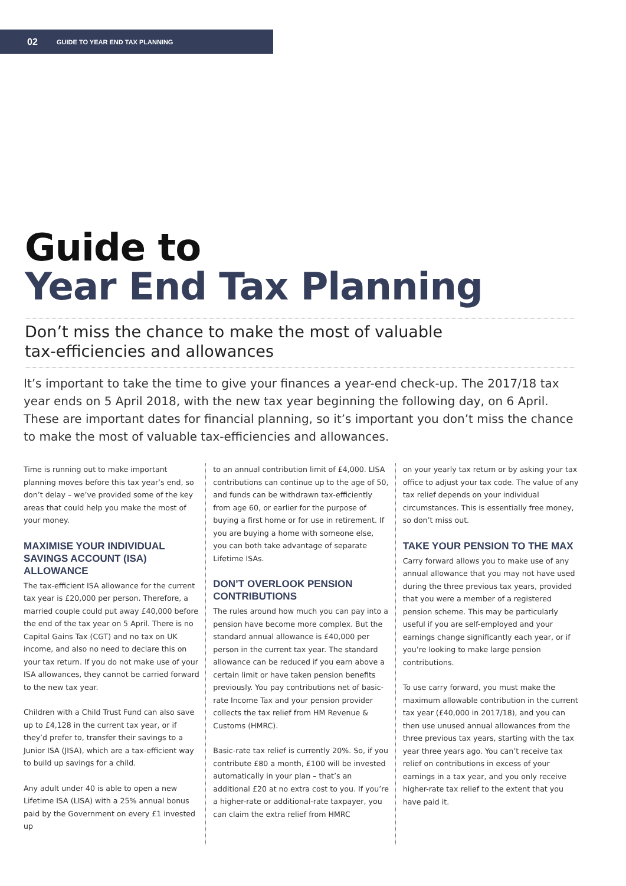02 GUIDE TO YEAR END TAX PLANNING
Guide to
Year End Tax Planning
Don’t miss the chance to make the most of valuable
tax-efficiencies and allowances
It’s important to take the time to give your finances a year-end check-up. The 2017/18 tax year ends on 5 April 2018, with the new tax year beginning the following day, on 6 April. These are important dates for financial planning, so it’s important you don’t miss the chance to make the most of valuable tax-efficiencies and allowances.
Time is running out to make important planning moves before this tax year’s end, so don’t delay – we’ve provided some of the key areas that could help you make the most of your money.
MAXIMISE YOUR INDIVIDUAL SAVINGS ACCOUNT (ISA) ALLOWANCE
The tax-efficient ISA allowance for the current tax year is £20,000 per person. Therefore, a married couple could put away £40,000 before the end of the tax year on 5 April. There is no Capital Gains Tax (CGT) and no tax on UK income, and also no need to declare this on your tax return. If you do not make use of your ISA allowances, they cannot be carried forward to the new tax year.
Children with a Child Trust Fund can also save up to £4,128 in the current tax year, or if they’d prefer to, transfer their savings to a Junior ISA (JISA), which are a tax-efficient way to build up savings for a child.
Any adult under 40 is able to open a new Lifetime ISA (LISA) with a 25% annual bonus paid by the Government on every £1 invested up
to an annual contribution limit of £4,000. LISA contributions can continue up to the age of 50, and funds can be withdrawn tax-efficiently from age 60, or earlier for the purpose of buying a first home or for use in retirement. If you are buying a home with someone else, you can both take advantage of separate Lifetime ISAs.
DON’T OVERLOOK PENSION CONTRIBUTIONS
The rules around how much you can pay into a pension have become more complex. But the standard annual allowance is £40,000 per person in the current tax year. The standard allowance can be reduced if you earn above a certain limit or have taken pension benefits previously. You pay contributions net of basic-rate Income Tax and your pension provider collects the tax relief from HM Revenue & Customs (HMRC).
Basic-rate tax relief is currently 20%. So, if you contribute £80 a month, £100 will be invested automatically in your plan – that’s an additional £20 at no extra cost to you. If you’re a higher-rate or additional-rate taxpayer, you can claim the extra relief from HMRC
on your yearly tax return or by asking your tax office to adjust your tax code. The value of any tax relief depends on your individual circumstances. This is essentially free money, so don’t miss out.
TAKE YOUR PENSION TO THE MAX
Carry forward allows you to make use of any annual allowance that you may not have used during the three previous tax years, provided that you were a member of a registered pension scheme. This may be particularly useful if you are self-employed and your earnings change significantly each year, or if you’re looking to make large pension contributions.
To use carry forward, you must make the maximum allowable contribution in the current tax year (£40,000 in 2017/18), and you can then use unused annual allowances from the three previous tax years, starting with the tax year three years ago. You can’t receive tax relief on contributions in excess of your earnings in a tax year, and you only receive higher-rate tax relief to the extent that you have paid it.